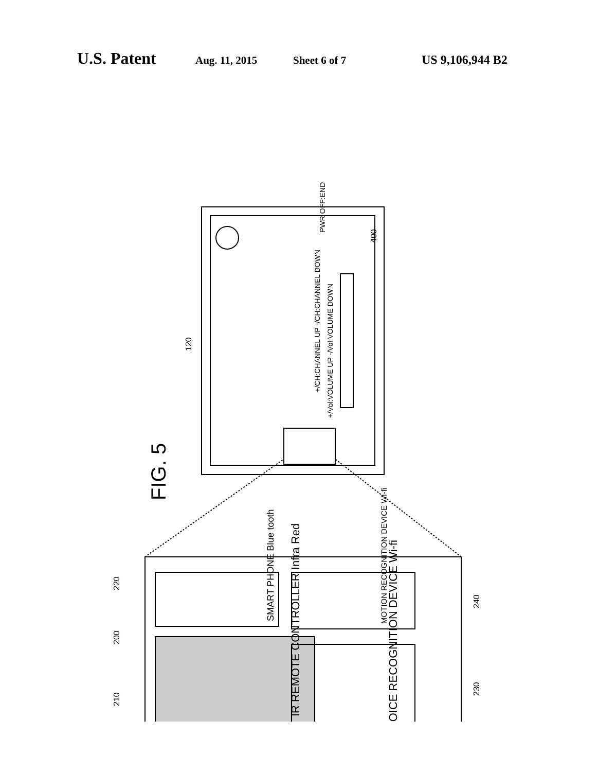U.S. Patent Aug. 11, 2015 Sheet 6 of 7 US 9,106,944 B2
FIG. 5
120
PWR OFF:END
+/CH:CHANNEL UP -/CH:CHANNEL DOWN
+/Vol:VOLUME UP -/Vol:VOLUME DOWN
400
IR REMOTE CONTROLLER Infra Red
SMART PHONE Blue tooth
VOICE RECOGNITION DEVICE Wi-fi
MOTION RECOGNITION DEVICE Wi-fi
200
210
220
230
240